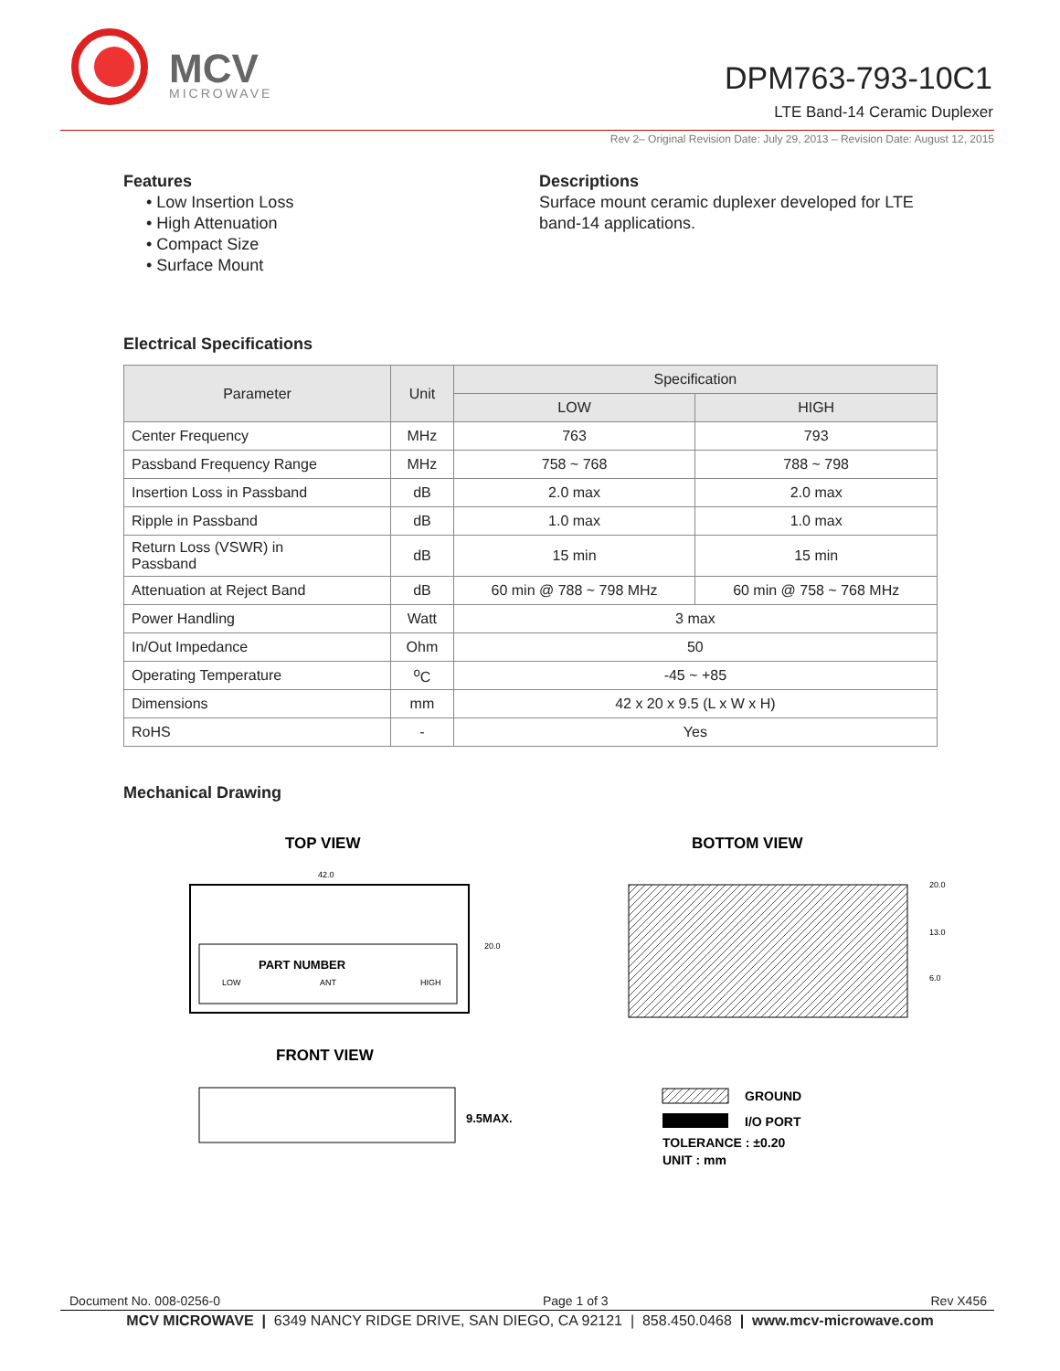MCV
MICROWAVE
DPM763-793-10C1
LTE Band-14 Ceramic Duplexer
Rev 2– Original Revision Date: July 29, 2013 – Revision Date: August 12, 2015
Features
• Low Insertion Loss
• High Attenuation
• Compact Size
• Surface Mount
Descriptions
Surface mount ceramic duplexer developed for LTE band-14 applications.
Electrical Specifications
| Parameter | Unit | Specification | |
| --- | --- | --- | --- |
| | | LOW | HIGH |
| Center Frequency | MHz | 763 | 793 |
| Passband Frequency Range | MHz | 758 ~ 768 | 788 ~ 798 |
| Insertion Loss in Passband | dB | 2.0 max | 2.0 max |
| Ripple in Passband | dB | 1.0 max | 1.0 max |
| Return Loss (VSWR) in Passband | dB | 15 min | 15 min |
| Attenuation at Reject Band | dB | 60 min @ 788 ~ 798 MHz | 60 min @ 758 ~ 768 MHz |
| Power Handling | Watt | 3 max | |
| In/Out Impedance | Ohm | 50 | |
| Operating Temperature | <sup>o</sup> C | -45 ~ +85 | |
| Dimensions | mm | 42 x 20 x 9.5 (L x W x H) | |
| RoHS | - | Yes | |
Mechanical Drawing
TOP VIEW
42.0
PART NUMBER
LOW
ANT
HIGH
20.0
FRONT VIEW
9.5MAX.
BOTTOM VIEW
20.0
13.0
6.0
GROUND
I/O PORT
TOLERANCE : ±0.20
UNIT : mm
Document No. 008-0256-0 Page 1 of 3 Rev X456
MCV MICROWAVE | 6349 NANCY RIDGE DRIVE, SAN DIEGO, CA 92121 | 858.450.0468 | www.mcv-microwave.com